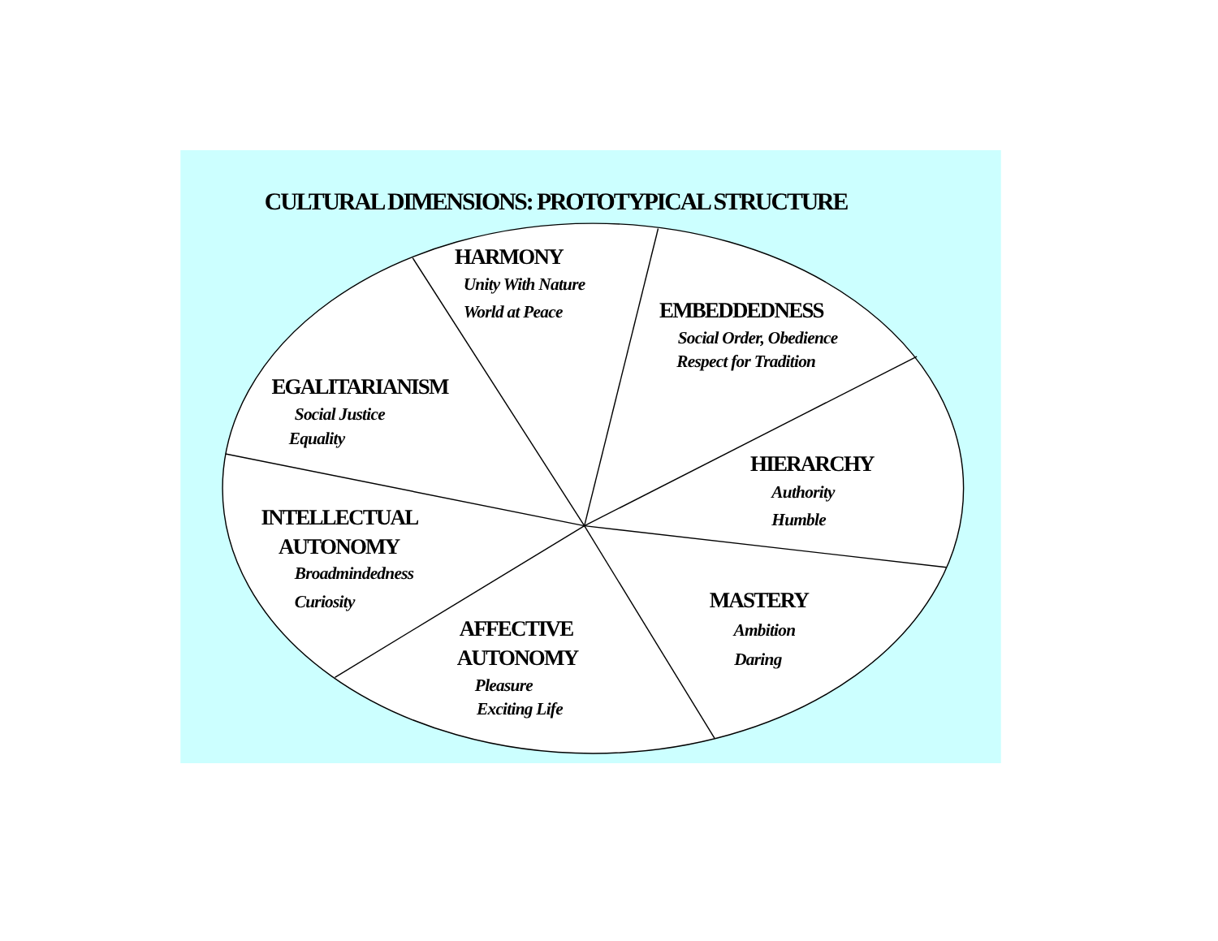CULTURAL DIMENSIONS: PROTOTYPICAL STRUCTURE
HARMONY
Unity With Nature
World at Peace
EMBEDDEDNESS
Social Order, Obedience
Respect for Tradition
EGALITARIANISM
Social Justice
Equality
HIERARCHY
Authority
Humble
INTELLECTUAL
AUTONOMY
Broadmindedness
Curiosity
MASTERY
Ambition
Daring
AFFECTIVE
AUTONOMY
Pleasure
Exciting Life